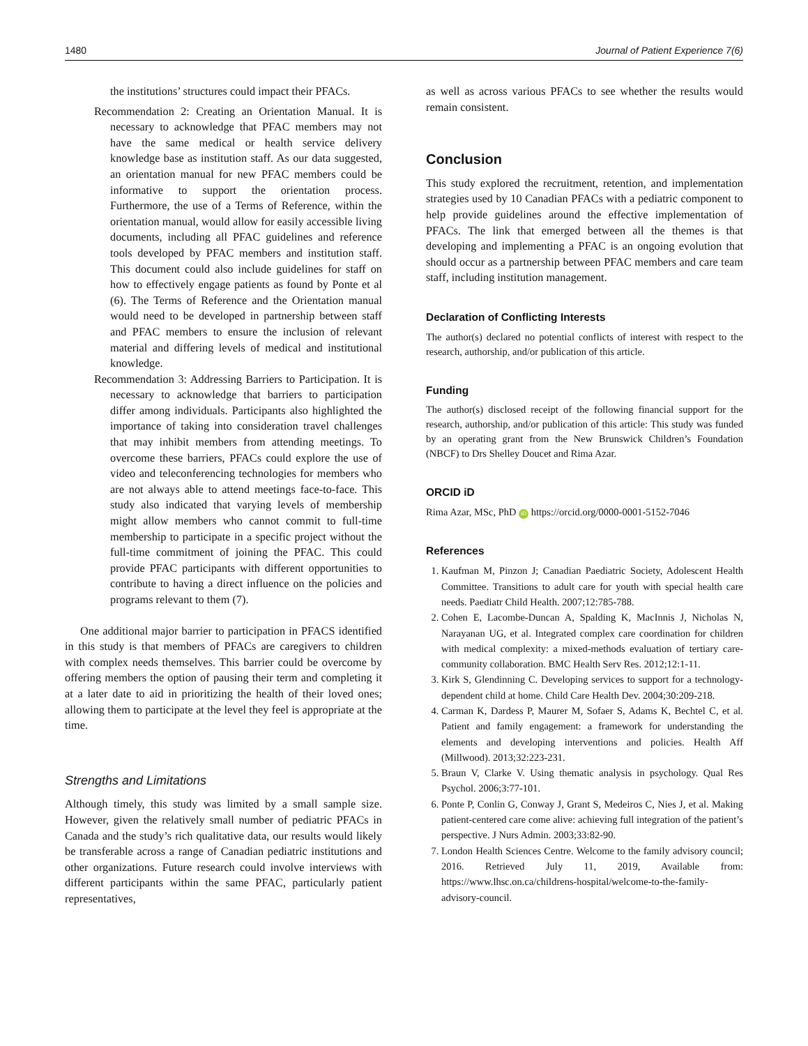1480 Journal of Patient Experience 7(6)
the institutions’ structures could impact their PFACs.
Recommendation 2: Creating an Orientation Manual. It is necessary to acknowledge that PFAC members may not have the same medical or health service delivery knowledge base as institution staff. As our data suggested, an orientation manual for new PFAC members could be informative to support the orientation process. Furthermore, the use of a Terms of Reference, within the orientation manual, would allow for easily accessible living documents, including all PFAC guidelines and reference tools developed by PFAC members and institution staff. This document could also include guidelines for staff on how to effectively engage patients as found by Ponte et al (6). The Terms of Reference and the Orientation manual would need to be developed in partnership between staff and PFAC members to ensure the inclusion of relevant material and differing levels of medical and institutional knowledge.
Recommendation 3: Addressing Barriers to Participation. It is necessary to acknowledge that barriers to participation differ among individuals. Participants also highlighted the importance of taking into consideration travel challenges that may inhibit members from attending meetings. To overcome these barriers, PFACs could explore the use of video and teleconferencing technologies for members who are not always able to attend meetings face-to-face. This study also indicated that varying levels of membership might allow members who cannot commit to full-time membership to participate in a specific project without the full-time commitment of joining the PFAC. This could provide PFAC participants with different opportunities to contribute to having a direct influence on the policies and programs relevant to them (7).
One additional major barrier to participation in PFACS identified in this study is that members of PFACs are caregivers to children with complex needs themselves. This barrier could be overcome by offering members the option of pausing their term and completing it at a later date to aid in prioritizing the health of their loved ones; allowing them to participate at the level they feel is appropriate at the time.
Strengths and Limitations
Although timely, this study was limited by a small sample size. However, given the relatively small number of pediatric PFACs in Canada and the study’s rich qualitative data, our results would likely be transferable across a range of Canadian pediatric institutions and other organizations. Future research could involve interviews with different participants within the same PFAC, particularly patient representatives,
as well as across various PFACs to see whether the results would remain consistent.
Conclusion
This study explored the recruitment, retention, and implementation strategies used by 10 Canadian PFACs with a pediatric component to help provide guidelines around the effective implementation of PFACs. The link that emerged between all the themes is that developing and implementing a PFAC is an ongoing evolution that should occur as a partnership between PFAC members and care team staff, including institution management.
Declaration of Conflicting Interests
The author(s) declared no potential conflicts of interest with respect to the research, authorship, and/or publication of this article.
Funding
The author(s) disclosed receipt of the following financial support for the research, authorship, and/or publication of this article: This study was funded by an operating grant from the New Brunswick Children’s Foundation (NBCF) to Drs Shelley Doucet and Rima Azar.
ORCID iD
Rima Azar, MSc, PhD iD https://orcid.org/0000-0001-5152-7046
References
1. Kaufman M, Pinzon J; Canadian Paediatric Society, Adolescent Health Committee. Transitions to adult care for youth with special health care needs. Paediatr Child Health. 2007;12:785-788.
2. Cohen E, Lacombe-Duncan A, Spalding K, MacInnis J, Nicholas N, Narayanan UG, et al. Integrated complex care coordination for children with medical complexity: a mixed-methods evaluation of tertiary care-community collaboration. BMC Health Serv Res. 2012;12:1-11.
3. Kirk S, Glendinning C. Developing services to support for a technology-dependent child at home. Child Care Health Dev. 2004;30:209-218.
4. Carman K, Dardess P, Maurer M, Sofaer S, Adams K, Bechtel C, et al. Patient and family engagement: a framework for understanding the elements and developing interventions and policies. Health Aff (Millwood). 2013;32:223-231.
5. Braun V, Clarke V. Using thematic analysis in psychology. Qual Res Psychol. 2006;3:77-101.
6. Ponte P, Conlin G, Conway J, Grant S, Medeiros C, Nies J, et al. Making patient-centered care come alive: achieving full integration of the patient’s perspective. J Nurs Admin. 2003;33:82-90.
7. London Health Sciences Centre. Welcome to the family advisory council; 2016. Retrieved July 11, 2019, Available from: https://www.lhsc.on.ca/childrens-hospital/welcome-to-the-family-advisory-council.